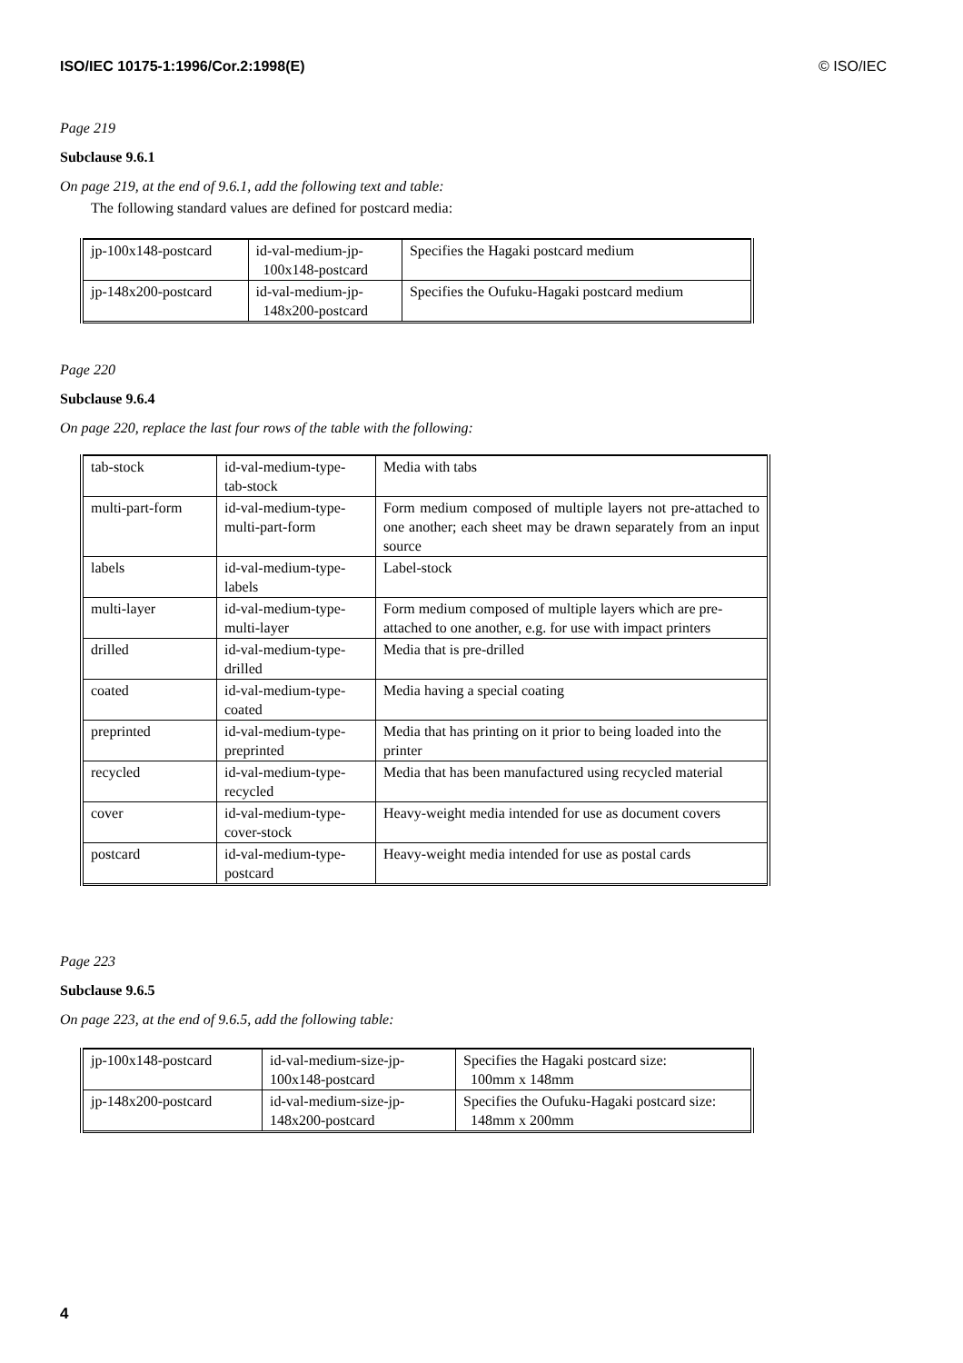ISO/IEC 10175-1:1996/Cor.2:1998(E) © ISO/IEC
Page 219
Subclause 9.6.1
On page 219, at the end of 9.6.1, add the following text and table:
The following standard values are defined for postcard media:
| jp-100x148-postcard | id-val-medium-jp- 100x148-postcard | Specifies the Hagaki postcard medium |
| jp-148x200-postcard | id-val-medium-jp- 148x200-postcard | Specifies the Oufuku-Hagaki postcard medium |
Page 220
Subclause 9.6.4
On page 220, replace the last four rows of the table with the following:
| tab-stock | id-val-medium-type- tab-stock | Media with tabs |
| multi-part-form | id-val-medium-type- multi-part-form | Form medium composed of multiple layers not pre-attached to one another; each sheet may be drawn separately from an input source |
| labels | id-val-medium-type- labels | Label-stock |
| multi-layer | id-val-medium-type- multi-layer | Form medium composed of multiple layers which are pre-attached to one another, e.g. for use with impact printers |
| drilled | id-val-medium-type- drilled | Media that is pre-drilled |
| coated | id-val-medium-type- coated | Media having a special coating |
| preprinted | id-val-medium-type- preprinted | Media that has printing on it prior to being loaded into the printer |
| recycled | id-val-medium-type- recycled | Media that has been manufactured using recycled material |
| cover | id-val-medium-type- cover-stock | Heavy-weight media intended for use as document covers |
| postcard | id-val-medium-type- postcard | Heavy-weight media intended for use as postal cards |
Page 223
Subclause 9.6.5
On page 223, at the end of 9.6.5, add the following table:
| jp-100x148-postcard | id-val-medium-size-jp- 100x148-postcard | Specifies the Hagaki postcard size: 100mm x 148mm |
| jp-148x200-postcard | id-val-medium-size-jp- 148x200-postcard | Specifies the Oufuku-Hagaki postcard size: 148mm x 200mm |
4